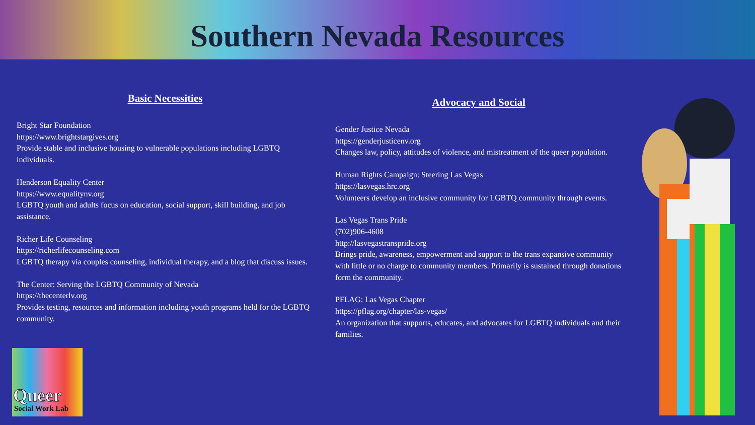Southern Nevada Resources
Basic Necessities
Bright Star Foundation
https://www.brightstargives.org
Provide stable and inclusive housing to vulnerable populations including LGBTQ individuals.
Henderson Equality Center
https://www.equalitynv.org
LGBTQ youth and adults focus on education, social support, skill building, and job assistance.
Richer Life Counseling
https://richerlifecounseling.com
LGBTQ therapy via couples counseling, individual therapy, and a blog that discuss issues.
The Center: Serving the LGBTQ Community of Nevada
https://thecenterlv.org
Provides testing, resources and information including youth programs held for the LGBTQ community.
Advocacy and Social
Gender Justice Nevada
https://genderjusticenv.org
Changes law, policy, attitudes of violence, and mistreatment of the queer population.
Human Rights Campaign: Steering Las Vegas
https://lasvegas.hrc.org
Volunteers develop an inclusive community for LGBTQ community through events.
Las Vegas Trans Pride
(702)906-4608
http://lasvegastranspride.org
Brings pride, awareness, empowerment and support to the trans expansive community with little or no charge to community members. Primarily is sustained through donations form the community.
PFLAG: Las Vegas Chapter
https://pflag.org/chapter/las-vegas/
An organization that supports, educates, and advocates for LGBTQ individuals and their families.
Queer
Social Work Lab